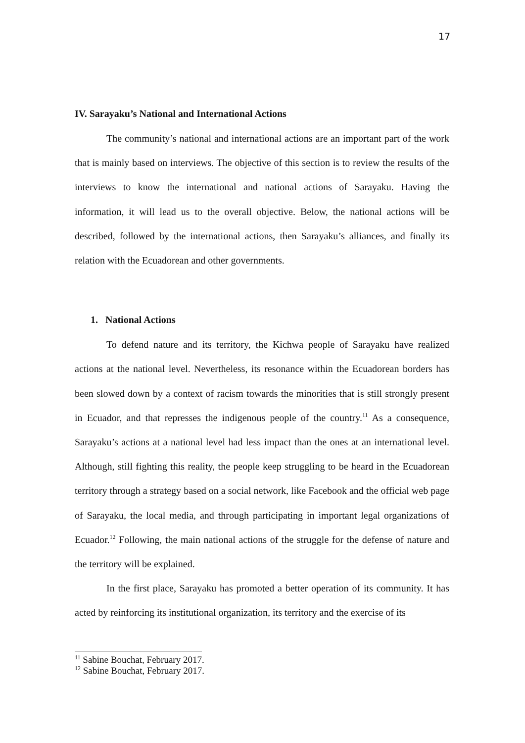17
IV. Sarayaku’s National and International Actions
The community’s national and international actions are an important part of the work that is mainly based on interviews. The objective of this section is to review the results of the interviews to know the international and national actions of Sarayaku. Having the information, it will lead us to the overall objective. Below, the national actions will be described, followed by the international actions, then Sarayaku’s alliances, and finally its relation with the Ecuadorean and other governments.
1. National Actions
To defend nature and its territory, the Kichwa people of Sarayaku have realized actions at the national level. Nevertheless, its resonance within the Ecuadorean borders has been slowed down by a context of racism towards the minorities that is still strongly present in Ecuador, and that represses the indigenous people of the country.<sup>11</sup> As a consequence, Sarayaku’s actions at a national level had less impact than the ones at an international level. Although, still fighting this reality, the people keep struggling to be heard in the Ecuadorean territory through a strategy based on a social network, like Facebook and the official web page of Sarayaku, the local media, and through participating in important legal organizations of Ecuador.<sup>12</sup> Following, the main national actions of the struggle for the defense of nature and the territory will be explained.
In the first place, Sarayaku has promoted a better operation of its community. It has acted by reinforcing its institutional organization, its territory and the exercise of its
<sup>11</sup> Sabine Bouchat, February 2017.
<sup>12</sup> Sabine Bouchat, February 2017.